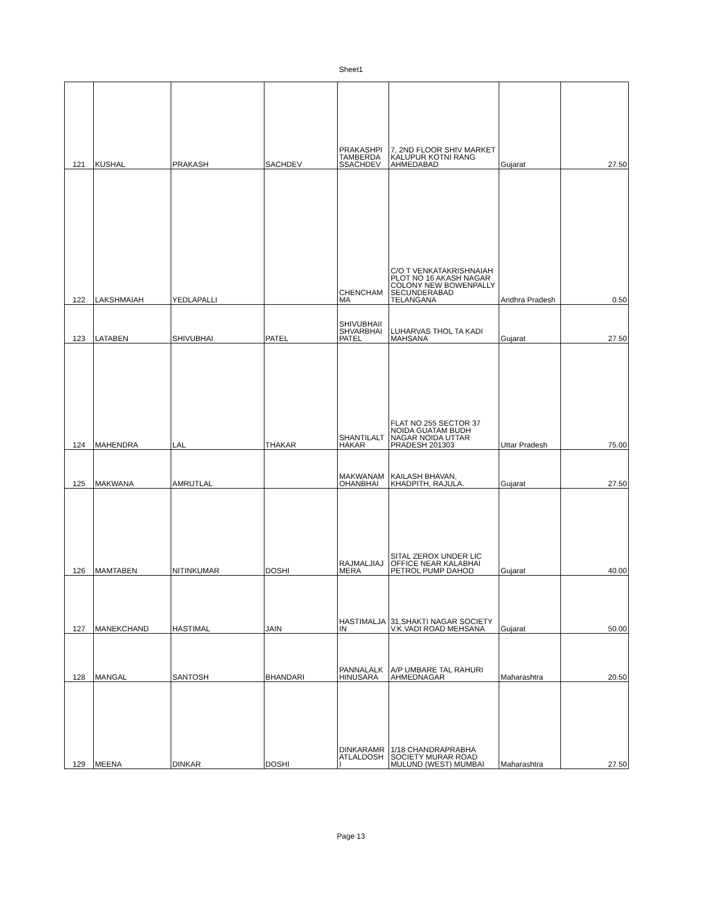Sheet1
| 121 | KUSHAL | PRAKASH | SACHDEV | PRAKASHPI TAMBERDA SSACHDEV | 7, 2ND FLOOR SHIV MARKET KALUPUR KOTNI RANG AHMEDABAD | Gujarat | 27.50 |
| 122 | LAKSHMAIAH | YEDLAPALLI | | CHENCHAM MA | C/O T VENKATAKRISHNAIAH PLOT NO 16 AKASH NAGAR COLONY NEW BOWENPALLY SECUNDERABAD TELANGANA | Andhra Pradesh | 0.50 |
| 123 | LATABEN | SHIVUBHAI | PATEL | SHIVUBHAII SHVARBHAI PATEL | LUHARVAS THOL TA KADI MAHSANA | Gujarat | 27.50 |
| 124 | MAHENDRA | LAL | THAKAR | SHANTILALT HAKAR | FLAT NO 255 SECTOR 37 NOIDA GUATAM BUDH NAGAR NOIDA UTTAR PRADESH 201303 | Uttar Pradesh | 75.00 |
| 125 | MAKWANA | AMRUTLAL | | MAKWANAM OHANBHAI | KAILASH BHAVAN, KHADPITH, RAJULA. | Gujarat | 27.50 |
| 126 | MAMTABEN | NITINKUMAR | DOSHI | RAJMALJIAJ MERA | SITAL ZEROX UNDER LIC OFFICE NEAR KALABHAI PETROL PUMP DAHOD | Gujarat | 40.00 |
| 127 | MANEKCHAND | HASTIMAL | JAIN | HASTIMALJA IN | 31,SHAKTI NAGAR SOCIETY V.K.VADI ROAD MEHSANA | Gujarat | 50.00 |
| 128 | MANGAL | SANTOSH | BHANDARI | PANNALALK HINUSARA | A/P UMBARE TAL RAHURI AHMEDNAGAR | Maharashtra | 20.50 |
| 129 | MEENA | DINKAR | DOSHI | DINKARAMR ATLALDOSH I | 1/18 CHANDRAPRABHA SOCIETY MURAR ROAD MULUND (WEST) MUMBAI | Maharashtra | 27.50 |
Page 13